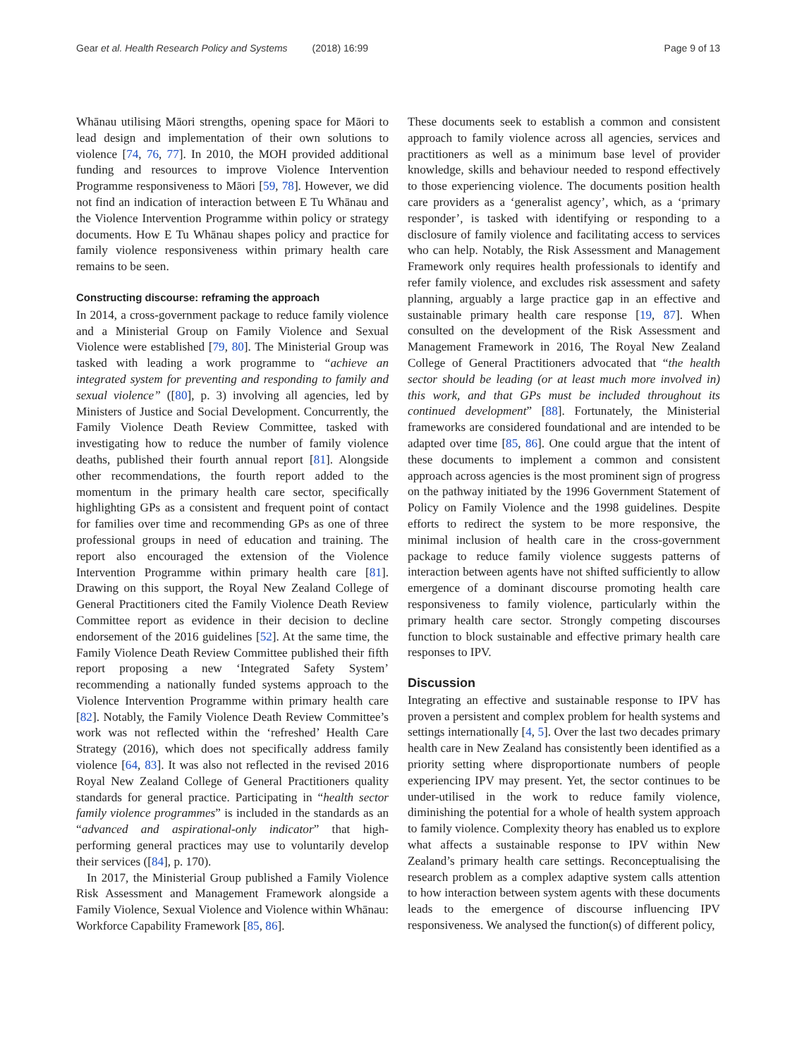Gear et al. Health Research Policy and Systems (2018) 16:99
Page 9 of 13
Whānau utilising Māori strengths, opening space for Māori to lead design and implementation of their own solutions to violence [74, 76, 77]. In 2010, the MOH provided additional funding and resources to improve Violence Intervention Programme responsiveness to Māori [59, 78]. However, we did not find an indication of interaction between E Tu Whānau and the Violence Intervention Programme within policy or strategy documents. How E Tu Whānau shapes policy and practice for family violence responsiveness within primary health care remains to be seen.
Constructing discourse: reframing the approach
In 2014, a cross-government package to reduce family violence and a Ministerial Group on Family Violence and Sexual Violence were established [79, 80]. The Ministerial Group was tasked with leading a work programme to “achieve an integrated system for preventing and responding to family and sexual violence” ([80], p. 3) involving all agencies, led by Ministers of Justice and Social Development. Concurrently, the Family Violence Death Review Committee, tasked with investigating how to reduce the number of family violence deaths, published their fourth annual report [81]. Alongside other recommendations, the fourth report added to the momentum in the primary health care sector, specifically highlighting GPs as a consistent and frequent point of contact for families over time and recommending GPs as one of three professional groups in need of education and training. The report also encouraged the extension of the Violence Intervention Programme within primary health care [81]. Drawing on this support, the Royal New Zealand College of General Practitioners cited the Family Violence Death Review Committee report as evidence in their decision to decline endorsement of the 2016 guidelines [52]. At the same time, the Family Violence Death Review Committee published their fifth report proposing a new ‘Integrated Safety System’ recommending a nationally funded systems approach to the Violence Intervention Programme within primary health care [82]. Notably, the Family Violence Death Review Committee’s work was not reflected within the ‘refreshed’ Health Care Strategy (2016), which does not specifically address family violence [64, 83]. It was also not reflected in the revised 2016 Royal New Zealand College of General Practitioners quality standards for general practice. Participating in “health sector family violence programmes” is included in the standards as an “advanced and aspirational-only indicator” that high-performing general practices may use to voluntarily develop their services ([84], p. 170).
In 2017, the Ministerial Group published a Family Violence Risk Assessment and Management Framework alongside a Family Violence, Sexual Violence and Violence within Whānau: Workforce Capability Framework [85, 86].
These documents seek to establish a common and consistent approach to family violence across all agencies, services and practitioners as well as a minimum base level of provider knowledge, skills and behaviour needed to respond effectively to those experiencing violence. The documents position health care providers as a ‘generalist agency’, which, as a ‘primary responder’, is tasked with identifying or responding to a disclosure of family violence and facilitating access to services who can help. Notably, the Risk Assessment and Management Framework only requires health professionals to identify and refer family violence, and excludes risk assessment and safety planning, arguably a large practice gap in an effective and sustainable primary health care response [19, 87]. When consulted on the development of the Risk Assessment and Management Framework in 2016, The Royal New Zealand College of General Practitioners advocated that “the health sector should be leading (or at least much more involved in) this work, and that GPs must be included throughout its continued development” [88]. Fortunately, the Ministerial frameworks are considered foundational and are intended to be adapted over time [85, 86]. One could argue that the intent of these documents to implement a common and consistent approach across agencies is the most prominent sign of progress on the pathway initiated by the 1996 Government Statement of Policy on Family Violence and the 1998 guidelines. Despite efforts to redirect the system to be more responsive, the minimal inclusion of health care in the cross-government package to reduce family violence suggests patterns of interaction between agents have not shifted sufficiently to allow emergence of a dominant discourse promoting health care responsiveness to family violence, particularly within the primary health care sector. Strongly competing discourses function to block sustainable and effective primary health care responses to IPV.
Discussion
Integrating an effective and sustainable response to IPV has proven a persistent and complex problem for health systems and settings internationally [4, 5]. Over the last two decades primary health care in New Zealand has consistently been identified as a priority setting where disproportionate numbers of people experiencing IPV may present. Yet, the sector continues to be under-utilised in the work to reduce family violence, diminishing the potential for a whole of health system approach to family violence. Complexity theory has enabled us to explore what affects a sustainable response to IPV within New Zealand’s primary health care settings. Reconceptualising the research problem as a complex adaptive system calls attention to how interaction between system agents with these documents leads to the emergence of discourse influencing IPV responsiveness. We analysed the function(s) of different policy,